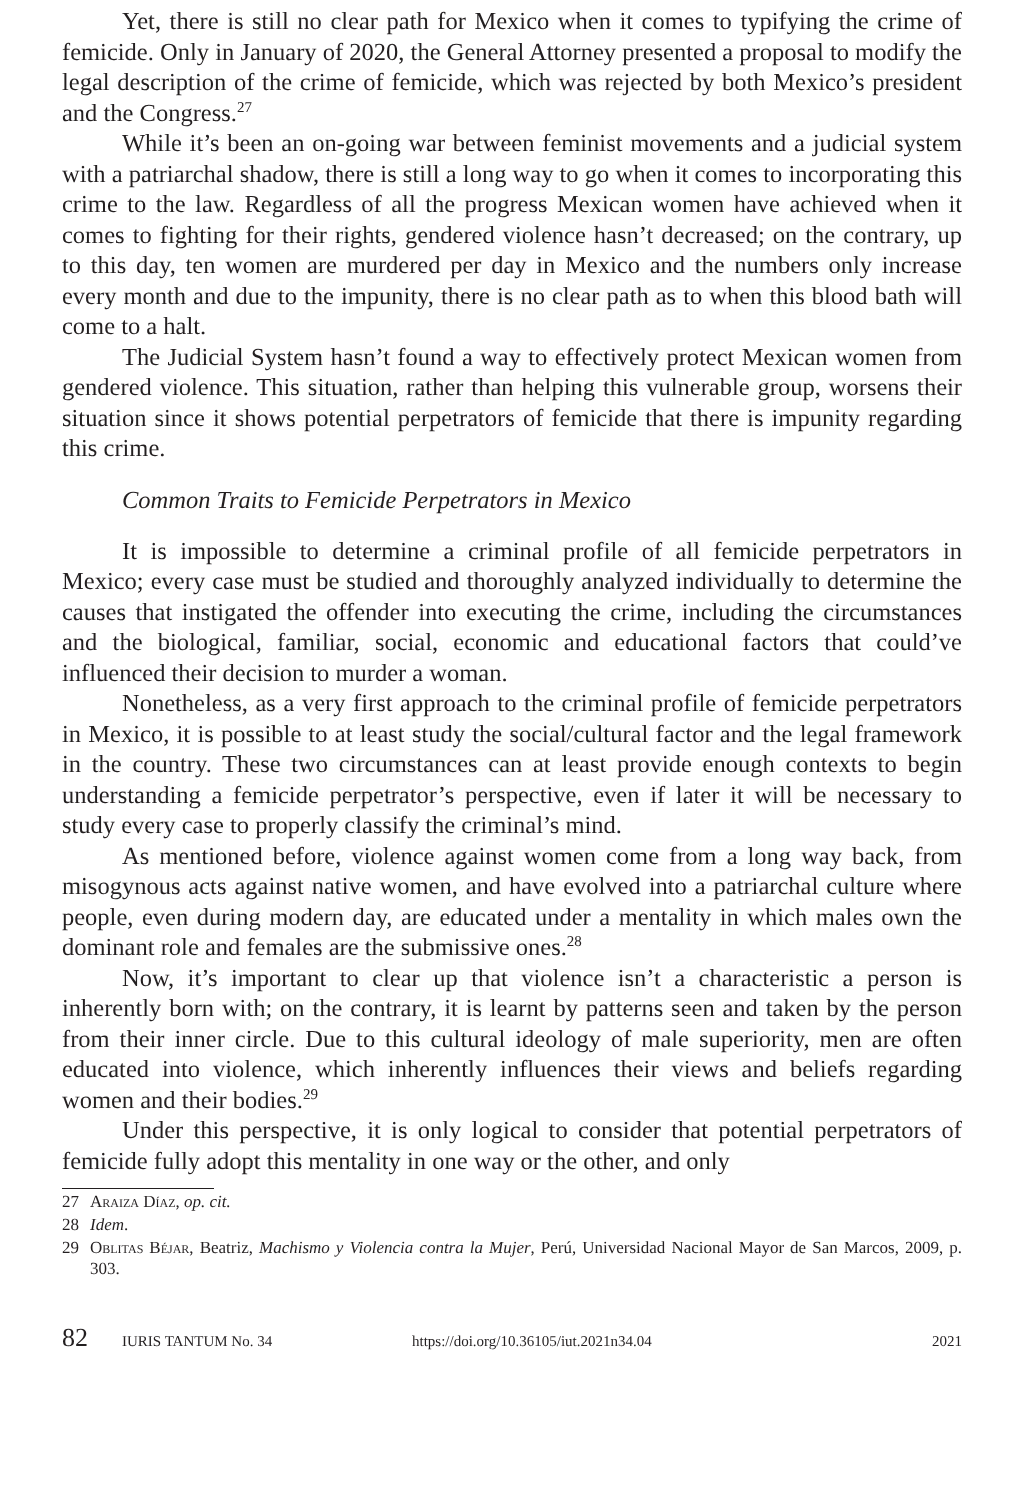Yet, there is still no clear path for Mexico when it comes to typifying the crime of femicide. Only in January of 2020, the General Attorney presented a proposal to modify the legal description of the crime of femicide, which was rejected by both Mexico’s president and the Congress.<sup>27</sup>
While it’s been an on-going war between feminist movements and a judicial system with a patriarchal shadow, there is still a long way to go when it comes to incorporating this crime to the law. Regardless of all the progress Mexican women have achieved when it comes to fighting for their rights, gendered violence hasn’t decreased; on the contrary, up to this day, ten women are murdered per day in Mexico and the numbers only increase every month and due to the impunity, there is no clear path as to when this blood bath will come to a halt.
The Judicial System hasn’t found a way to effectively protect Mexican women from gendered violence. This situation, rather than helping this vulnerable group, worsens their situation since it shows potential perpetrators of femicide that there is impunity regarding this crime.
Common Traits to Femicide Perpetrators in Mexico
It is impossible to determine a criminal profile of all femicide perpetrators in Mexico; every case must be studied and thoroughly analyzed individually to determine the causes that instigated the offender into executing the crime, including the circumstances and the biological, familiar, social, economic and educational factors that could’ve influenced their decision to murder a woman.
Nonetheless, as a very first approach to the criminal profile of femicide perpetrators in Mexico, it is possible to at least study the social/cultural factor and the legal framework in the country. These two circumstances can at least provide enough contexts to begin understanding a femicide perpetrator’s perspective, even if later it will be necessary to study every case to properly classify the criminal’s mind.
As mentioned before, violence against women come from a long way back, from misogynous acts against native women, and have evolved into a patriarchal culture where people, even during modern day, are educated under a mentality in which males own the dominant role and females are the submissive ones.<sup>28</sup>
Now, it’s important to clear up that violence isn’t a characteristic a person is inherently born with; on the contrary, it is learnt by patterns seen and taken by the person from their inner circle. Due to this cultural ideology of male superiority, men are often educated into violence, which inherently influences their views and beliefs regarding women and their bodies.<sup>29</sup>
Under this perspective, it is only logical to consider that potential perpetrators of femicide fully adopt this mentality in one way or the other, and only
27 Araiza Díaz, op. cit.
28 Idem.
29 Oblitas Béjar, Beatriz, Machismo y Violencia contra la Mujer, Perú, Universidad Nacional Mayor de San Marcos, 2009, p. 303.
82 IURIS TANTUM No. 34 https://doi.org/10.36105/iut.2021n34.04 2021